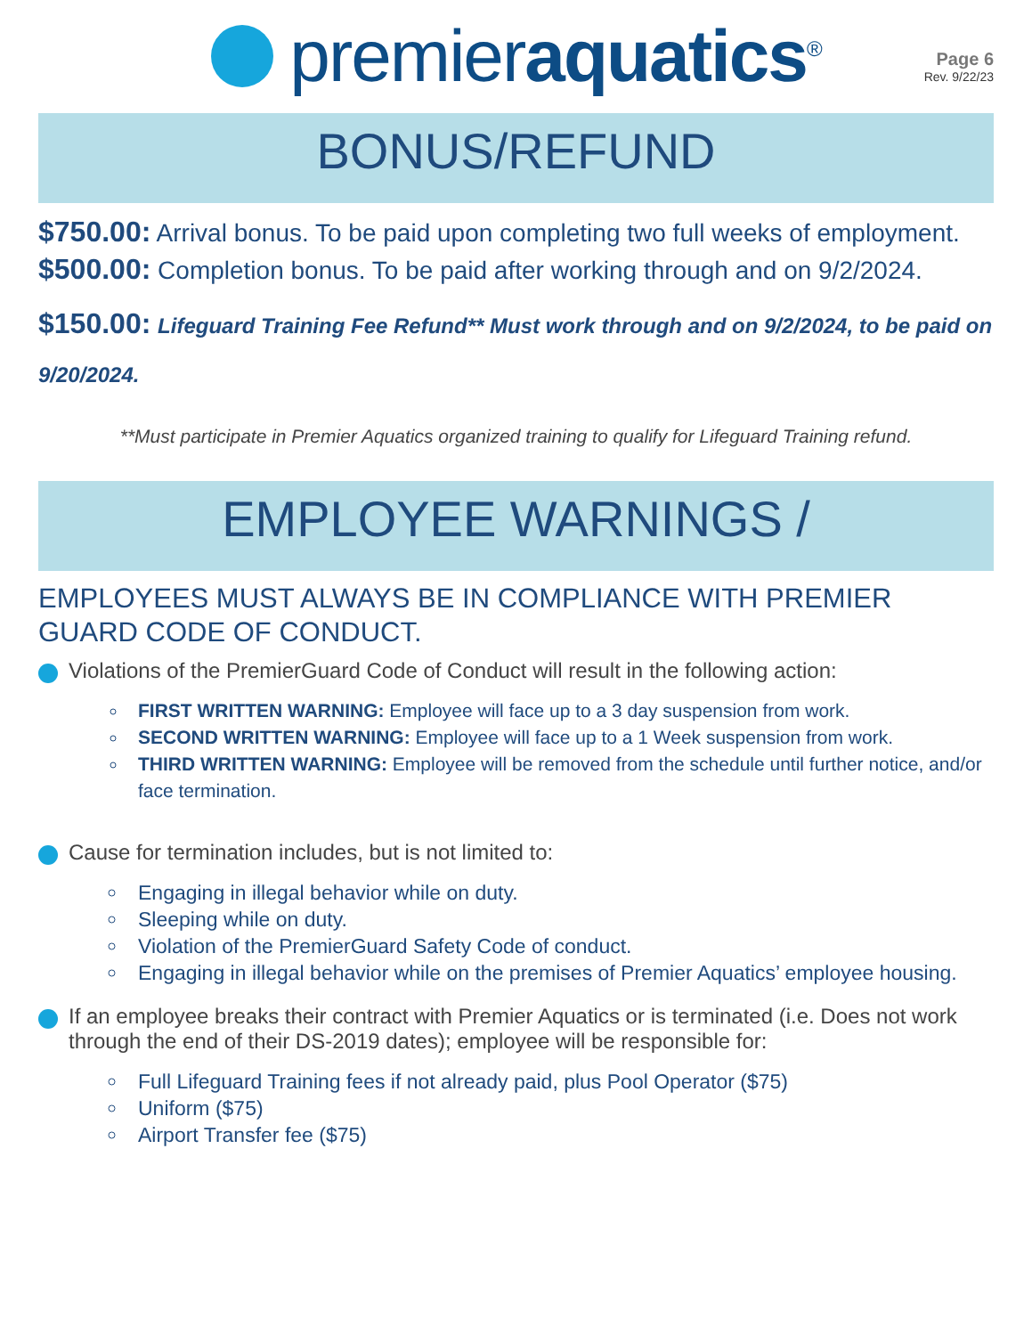premieraquatics<sup>®</sup>
Page 6
Rev. 9/22/23
BONUS/REFUND
$750.00: Arrival bonus. To be paid upon completing two full weeks of employment.
$500.00: Completion bonus. To be paid after working through and on 9/2/2024.
$150.00: Lifeguard Training Fee Refund** Must work through and on 9/2/2024, to be paid on 9/20/2024.
**Must participate in Premier Aquatics organized training to qualify for Lifeguard Training refund.
EMPLOYEE WARNINGS /
EMPLOYEES MUST ALWAYS BE IN COMPLIANCE WITH PREMIER GUARD CODE OF CONDUCT.
Violations of the PremierGuard Code of Conduct will result in the following action:
FIRST WRITTEN WARNING: Employee will face up to a 3 day suspension from work.
SECOND WRITTEN WARNING: Employee will face up to a 1 Week suspension from work.
THIRD WRITTEN WARNING: Employee will be removed from the schedule until further notice, and/or face termination.
Cause for termination includes, but is not limited to:
Engaging in illegal behavior while on duty.
Sleeping while on duty.
Violation of the PremierGuard Safety Code of conduct.
Engaging in illegal behavior while on the premises of Premier Aquatics’ employee housing.
If an employee breaks their contract with Premier Aquatics or is terminated (i.e. Does not work through the end of their DS-2019 dates); employee will be responsible for:
Full Lifeguard Training fees if not already paid, plus Pool Operator ($75)
Uniform ($75)
Airport Transfer fee ($75)